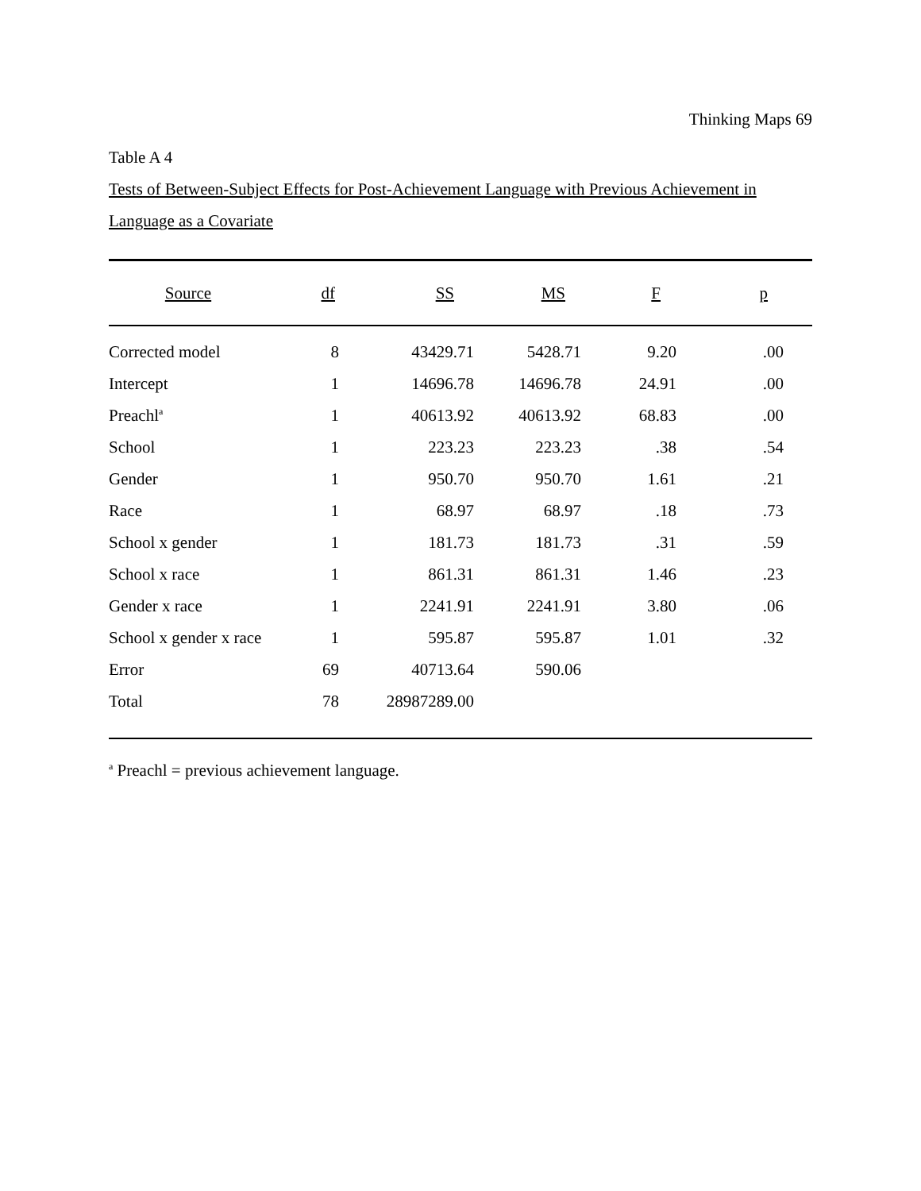Thinking Maps 69
Table A 4
Tests of Between-Subject Effects for Post-Achievement Language with Previous Achievement in Language as a Covariate
| Source | df | SS | MS | F | p | |
| --- | --- | --- | --- | --- | --- | --- |
| Corrected model | 8 | 43429.71 | 5428.71 | 9.20 | .00 | |
| Intercept | 1 | 14696.78 | 14696.78 | 24.91 | .00 | |
| Preachl<sup>a</sup> | 1 | 40613.92 | 40613.92 | 68.83 | .00 | |
| School | 1 | 223.23 | 223.23 | .38 | .54 | |
| Gender | 1 | 950.70 | 950.70 | 1.61 | .21 | |
| Race | 1 | 68.97 | 68.97 | .18 | .73 | |
| School x gender | 1 | 181.73 | 181.73 | .31 | .59 | |
| School x race | 1 | 861.31 | 861.31 | 1.46 | .23 | |
| Gender x race | 1 | 2241.91 | 2241.91 | 3.80 | .06 | |
| School x gender x race | 1 | 595.87 | 595.87 | 1.01 | .32 | |
| Error | 69 | 40713.64 | 590.06 | | | |
| Total | 78 | 28987289.00 | | | | |
<sup>a</sup> Preachl = previous achievement language.